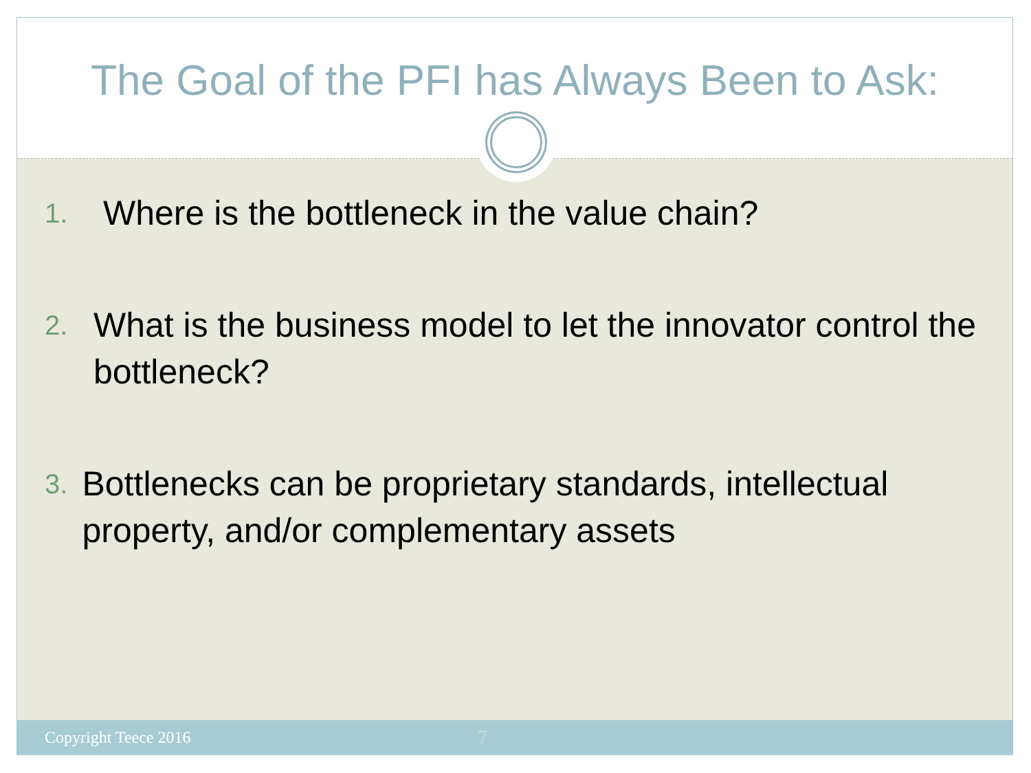The Goal of the PFI has Always Been to Ask:
1. Where is the bottleneck in the value chain?
2. What is the business model to let the innovator control the bottleneck?
3. Bottlenecks can be proprietary standards, intellectual property, and/or complementary assets
Copyright Teece 2016 7